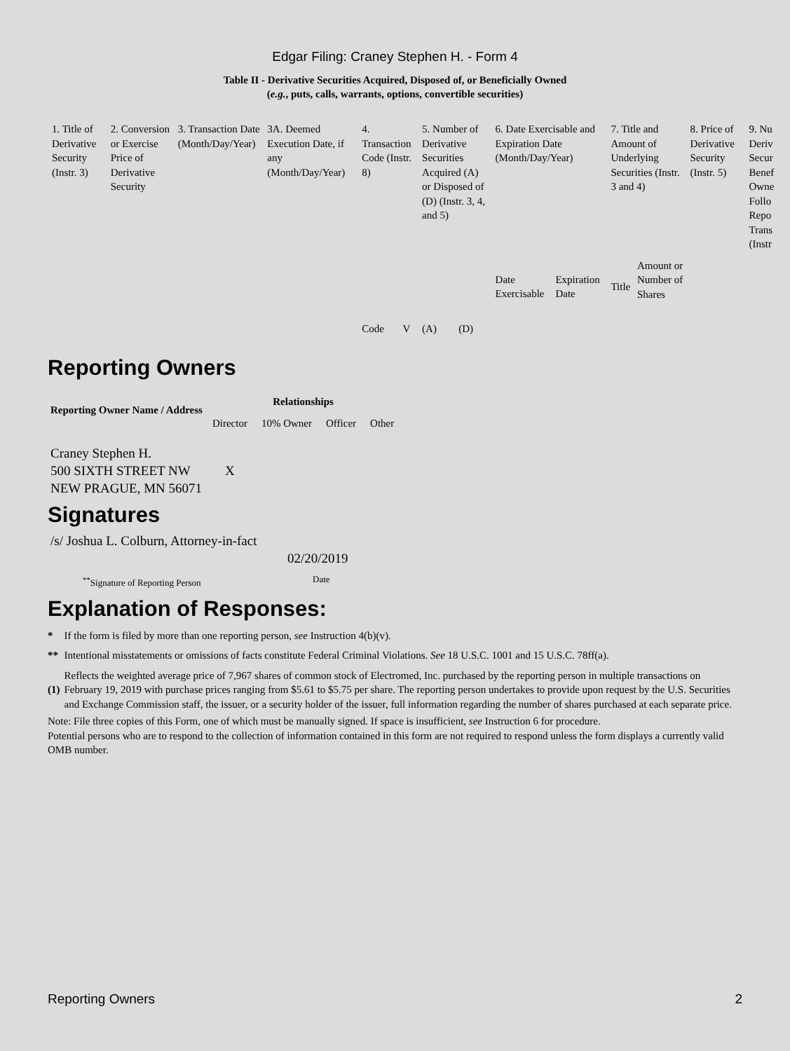Edgar Filing: Craney Stephen H. - Form 4
Table II - Derivative Securities Acquired, Disposed of, or Beneficially Owned
(e.g., puts, calls, warrants, options, convertible securities)
| 1. Title of Derivative Security (Instr. 3) | 2. Conversion or Exercise Price of Derivative Security | 3. Transaction Date (Month/Day/Year) | 3A. Deemed Execution Date, if any (Month/Day/Year) | 4. Transaction Code (Instr. 8) | | 5. Number of Derivative Securities Acquired (A) or Disposed of (D) (Instr. 3, 4, and 5) | | 6. Date Exercisable and Expiration Date (Month/Day/Year) | | 7. Title and Amount of Underlying Securities (Instr. 3 and 4) | | 8. Price of Derivative Security (Instr. 5) | 9. Nu Deriv Secur Benef Owne Follo Repo Trans (Instr |
| | | | | Code | V | (A) | (D) | Date Exercisable | Expiration Date | Title | Amount or Number of Shares | | |
Reporting Owners
| Reporting Owner Name / Address | Relationships | | | |
| --- | --- | --- | --- | --- |
| | Director | 10% Owner | Officer | Other |
| Craney Stephen H. 500 SIXTH STREET NW NEW PRAGUE, MN 56071 | X | | | |
Signatures
| /s/ Joshua L. Colburn, Attorney-in-fact | 02/20/2019 |
| <sup>**</sup> Signature of Reporting Person | Date |
Explanation of Responses:
| * | If the form is filed by more than one reporting person, see Instruction 4(b)(v). |
| ** | Intentional misstatements or omissions of facts constitute Federal Criminal Violations. See 18 U.S.C. 1001 and 15 U.S.C. 78ff(a). |
| (1) | Reflects the weighted average price of 7,967 shares of common stock of Electromed, Inc. purchased by the reporting person in multiple transactions on February 19, 2019 with purchase prices ranging from $5.61 to $5.75 per share. The reporting person undertakes to provide upon request by the U.S. Securities and Exchange Commission staff, the issuer, or a security holder of the issuer, full information regarding the number of shares purchased at each separate price. |
Note: File three copies of this Form, one of which must be manually signed. If space is insufficient, see Instruction 6 for procedure.
Potential persons who are to respond to the collection of information contained in this form are not required to respond unless the form displays a currently valid OMB number.
Reporting Owners 2